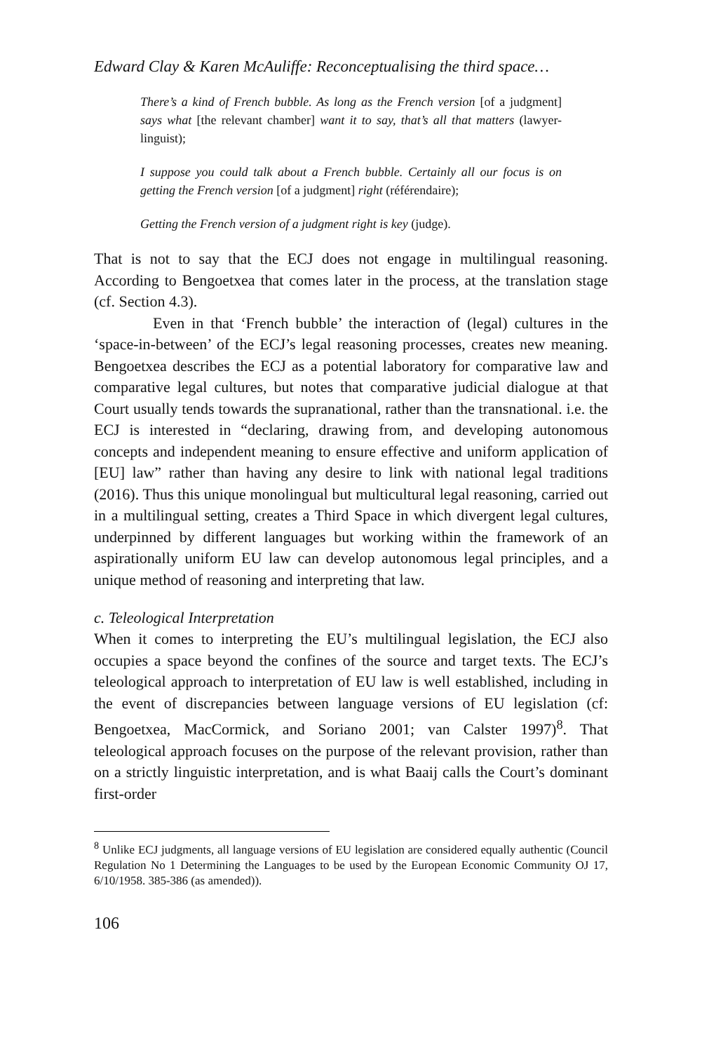Edward Clay & Karen McAuliffe: Reconceptualising the third space…
There’s a kind of French bubble. As long as the French version [of a judgment] says what [the relevant chamber] want it to say, that’s all that matters (lawyer-linguist);
I suppose you could talk about a French bubble. Certainly all our focus is on getting the French version [of a judgment] right (référendaire);
Getting the French version of a judgment right is key (judge).
That is not to say that the ECJ does not engage in multilingual reasoning. According to Bengoetxea that comes later in the process, at the translation stage (cf. Section 4.3).
Even in that ‘French bubble’ the interaction of (legal) cultures in the ‘space-in-between’ of the ECJ’s legal reasoning processes, creates new meaning. Bengoetxea describes the ECJ as a potential laboratory for comparative law and comparative legal cultures, but notes that comparative judicial dialogue at that Court usually tends towards the supranational, rather than the transnational. i.e. the ECJ is interested in “declaring, drawing from, and developing autonomous concepts and independent meaning to ensure effective and uniform application of [EU] law” rather than having any desire to link with national legal traditions (2016). Thus this unique monolingual but multicultural legal reasoning, carried out in a multilingual setting, creates a Third Space in which divergent legal cultures, underpinned by different languages but working within the framework of an aspirationally uniform EU law can develop autonomous legal principles, and a unique method of reasoning and interpreting that law.
c. Teleological Interpretation
When it comes to interpreting the EU’s multilingual legislation, the ECJ also occupies a space beyond the confines of the source and target texts. The ECJ’s teleological approach to interpretation of EU law is well established, including in the event of discrepancies between language versions of EU legislation (cf: Bengoetxea, MacCormick, and Soriano 2001; van Calster 1997)<sup>8</sup>. That teleological approach focuses on the purpose of the relevant provision, rather than on a strictly linguistic interpretation, and is what Baaij calls the Court’s dominant first-order
<sup>8</sup> Unlike ECJ judgments, all language versions of EU legislation are considered equally authentic (Council Regulation No 1 Determining the Languages to be used by the European Economic Community OJ 17, 6/10/1958. 385-386 (as amended)).
106